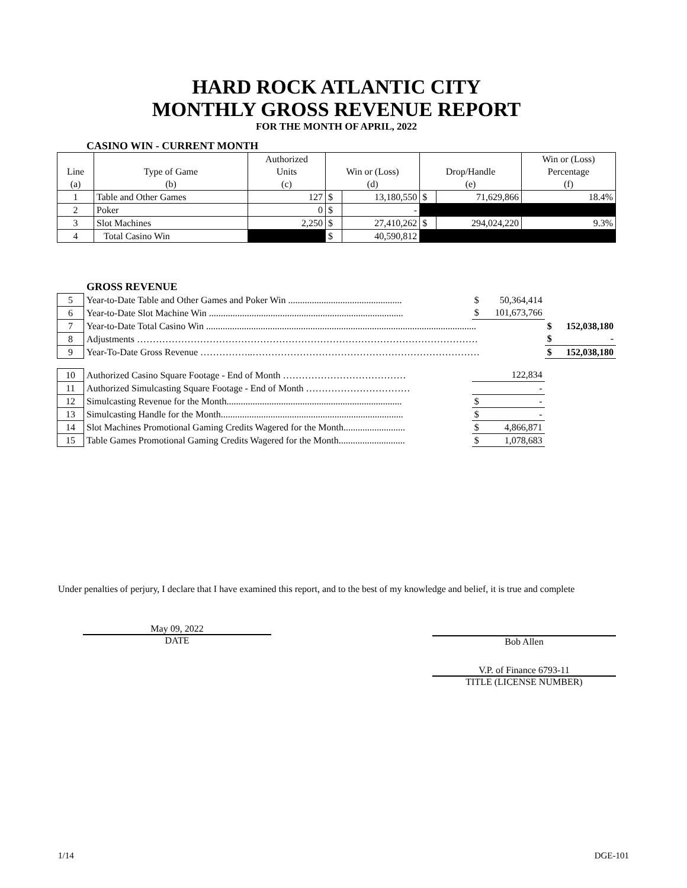HARD ROCK ATLANTIC CITY
MONTHLY GROSS REVENUE REPORT
FOR THE MONTH OF APRIL, 2022
CASINO WIN - CURRENT MONTH
| | | Authorized | | | | | Win or (Loss) |
| --- | --- | --- | --- | --- | --- | --- | --- |
| Line | Type of Game | Units | Win or (Loss) | | Drop/Handle | | Percentage |
| (a) | (b) | (c) | (d) | | (e) | | (f) |
| 1 | Table and Other Games | 127 | $ | 13,180,550 | $ | 71,629,866 | 18.4% |
| 2 | Poker | 0 | $ | - | | | |
| 3 | Slot Machines | 2,250 | $ | 27,410,262 | $ | 294,024,220 | 9.3% |
| 4 | Total Casino Win | | $ | 40,590,812 | | | |
GROSS REVENUE
| 5 | Year-to-Date Table and Other Games and Poker Win ................................................ | $ | 50,364,414 | | |
| 6 | Year-to-Date Slot Machine Win .................................................................................. | $ | 101,673,766 | | |
| 7 | Year-to-Date Total Casino Win .................................................................................................................. | | | $ | 152,038,180 |
| 8 | Adjustments ……………………………………………………………………………………………… | | | $ | - |
| 9 | Year-To-Date Gross Revenue ……………..……………………………………………………………… | | | $ | 152,038,180 |
| 10 | Authorized Casino Square Footage - End of Month ………………………………… | | 122,834 | | |
| 11 | Authorized Simulcasting Square Footage - End of Month …………………………… | | - | | |
| 12 | Simulcasting Revenue for the Month.......................................................................... | $ | - | | |
| 13 | Simulcasting Handle for the Month............................................................................. | $ | - | | |
| 14 | Slot Machines Promotional Gaming Credits Wagered for the Month.......................... | $ | 4,866,871 | | |
| 15 | Table Games Promotional Gaming Credits Wagered for the Month............................ | $ | 1,078,683 | | |
Under penalties of perjury, I declare that I have examined this report, and to the best of my knowledge and belief, it is true and complete
May 09, 2022
DATE
Bob Allen
V.P. of Finance 6793-11
TITLE (LICENSE NUMBER)
1/14 DGE-101